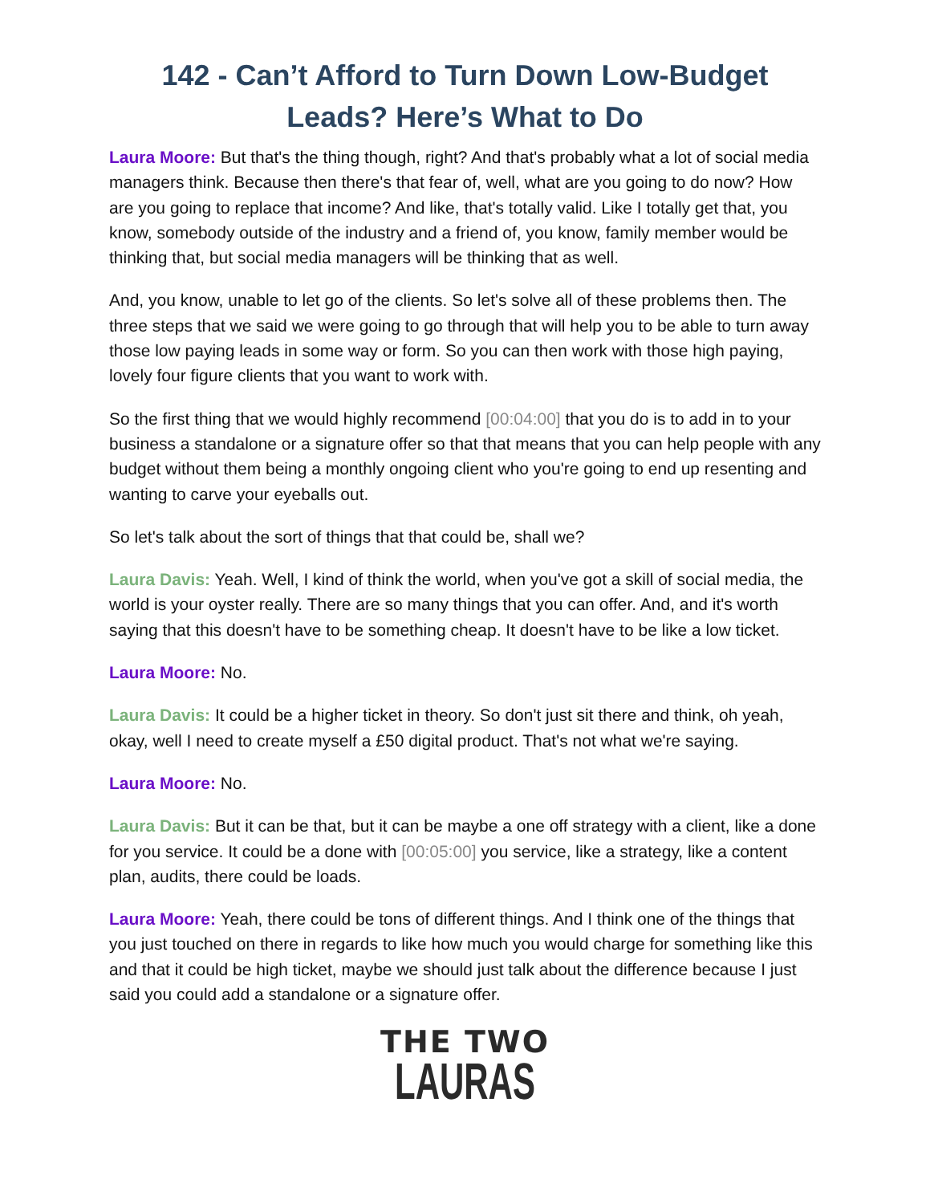142 - Can’t Afford to Turn Down Low-Budget Leads? Here’s What to Do
Laura Moore: But that's the thing though, right? And that's probably what a lot of social media managers think. Because then there's that fear of, well, what are you going to do now? How are you going to replace that income? And like, that's totally valid. Like I totally get that, you know, somebody outside of the industry and a friend of, you know, family member would be thinking that, but social media managers will be thinking that as well.
And, you know, unable to let go of the clients. So let's solve all of these problems then. The three steps that we said we were going to go through that will help you to be able to turn away those low paying leads in some way or form. So you can then work with those high paying, lovely four figure clients that you want to work with.
So the first thing that we would highly recommend [00:04:00] that you do is to add in to your business a standalone or a signature offer so that that means that you can help people with any budget without them being a monthly ongoing client who you're going to end up resenting and wanting to carve your eyeballs out.
So let's talk about the sort of things that that could be, shall we?
Laura Davis: Yeah. Well, I kind of think the world, when you've got a skill of social media, the world is your oyster really. There are so many things that you can offer. And, and it's worth saying that this doesn't have to be something cheap. It doesn't have to be like a low ticket.
Laura Moore: No.
Laura Davis: It could be a higher ticket in theory. So don't just sit there and think, oh yeah, okay, well I need to create myself a £50 digital product. That's not what we're saying.
Laura Moore: No.
Laura Davis: But it can be that, but it can be maybe a one off strategy with a client, like a done for you service. It could be a done with [00:05:00] you service, like a strategy, like a content plan, audits, there could be loads.
Laura Moore: Yeah, there could be tons of different things. And I think one of the things that you just touched on there in regards to like how much you would charge for something like this and that it could be high ticket, maybe we should just talk about the difference because I just said you could add a standalone or a signature offer.
THE TWO
LAURAS